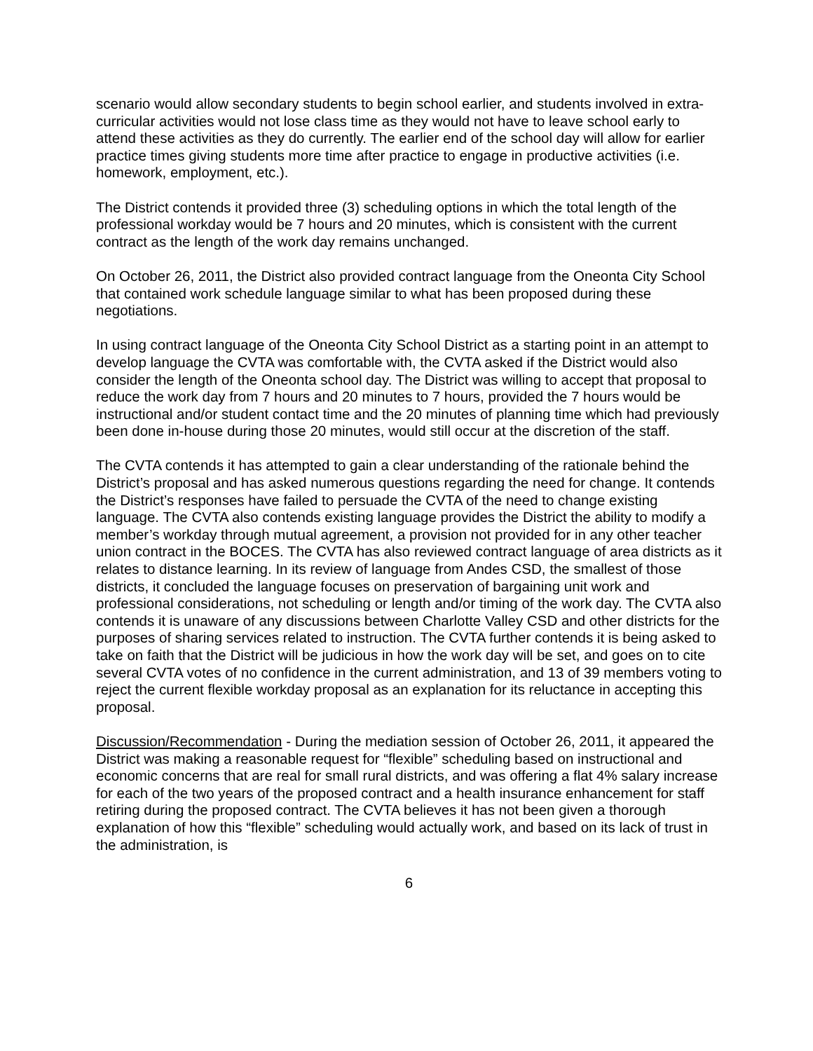scenario would allow secondary students to begin school earlier, and students involved in extra-curricular activities would not lose class time as they would not have to leave school early to attend these activities as they do currently. The earlier end of the school day will allow for earlier practice times giving students more time after practice to engage in productive activities (i.e. homework, employment, etc.).
The District contends it provided three (3) scheduling options in which the total length of the professional workday would be 7 hours and 20 minutes, which is consistent with the current contract as the length of the work day remains unchanged.
On October 26, 2011, the District also provided contract language from the Oneonta City School that contained work schedule language similar to what has been proposed during these negotiations.
In using contract language of the Oneonta City School District as a starting point in an attempt to develop language the CVTA was comfortable with, the CVTA asked if the District would also consider the length of the Oneonta school day. The District was willing to accept that proposal to reduce the work day from 7 hours and 20 minutes to 7 hours, provided the 7 hours would be instructional and/or student contact time and the 20 minutes of planning time which had previously been done in-house during those 20 minutes, would still occur at the discretion of the staff.
The CVTA contends it has attempted to gain a clear understanding of the rationale behind the District’s proposal and has asked numerous questions regarding the need for change. It contends the District’s responses have failed to persuade the CVTA of the need to change existing language. The CVTA also contends existing language provides the District the ability to modify a member’s workday through mutual agreement, a provision not provided for in any other teacher union contract in the BOCES. The CVTA has also reviewed contract language of area districts as it relates to distance learning. In its review of language from Andes CSD, the smallest of those districts, it concluded the language focuses on preservation of bargaining unit work and professional considerations, not scheduling or length and/or timing of the work day. The CVTA also contends it is unaware of any discussions between Charlotte Valley CSD and other districts for the purposes of sharing services related to instruction. The CVTA further contends it is being asked to take on faith that the District will be judicious in how the work day will be set, and goes on to cite several CVTA votes of no confidence in the current administration, and 13 of 39 members voting to reject the current flexible workday proposal as an explanation for its reluctance in accepting this proposal.
Discussion/Recommendation - During the mediation session of October 26, 2011, it appeared the District was making a reasonable request for “flexible” scheduling based on instructional and economic concerns that are real for small rural districts, and was offering a flat 4% salary increase for each of the two years of the proposed contract and a health insurance enhancement for staff retiring during the proposed contract. The CVTA believes it has not been given a thorough explanation of how this “flexible” scheduling would actually work, and based on its lack of trust in the administration, is
6